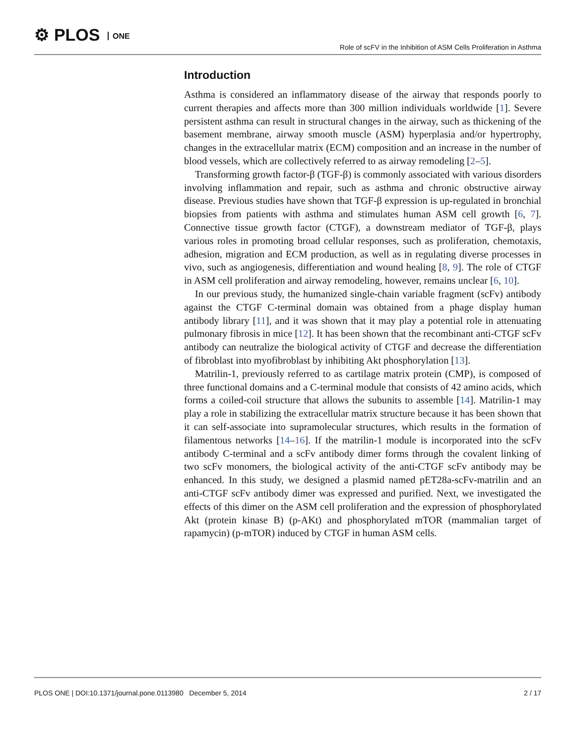⚙ PLOS ONE
Role of scFV in the Inhibition of ASM Cells Proliferation in Asthma
Introduction
Asthma is considered an inflammatory disease of the airway that responds poorly to current therapies and affects more than 300 million individuals worldwide [1]. Severe persistent asthma can result in structural changes in the airway, such as thickening of the basement membrane, airway smooth muscle (ASM) hyperplasia and/or hypertrophy, changes in the extracellular matrix (ECM) composition and an increase in the number of blood vessels, which are collectively referred to as airway remodeling [2–5].
Transforming growth factor-β (TGF-β) is commonly associated with various disorders involving inflammation and repair, such as asthma and chronic obstructive airway disease. Previous studies have shown that TGF-β expression is up-regulated in bronchial biopsies from patients with asthma and stimulates human ASM cell growth [6, 7]. Connective tissue growth factor (CTGF), a downstream mediator of TGF-β, plays various roles in promoting broad cellular responses, such as proliferation, chemotaxis, adhesion, migration and ECM production, as well as in regulating diverse processes in vivo, such as angiogenesis, differentiation and wound healing [8, 9]. The role of CTGF in ASM cell proliferation and airway remodeling, however, remains unclear [6, 10].
In our previous study, the humanized single-chain variable fragment (scFv) antibody against the CTGF C-terminal domain was obtained from a phage display human antibody library [11], and it was shown that it may play a potential role in attenuating pulmonary fibrosis in mice [12]. It has been shown that the recombinant anti-CTGF scFv antibody can neutralize the biological activity of CTGF and decrease the differentiation of fibroblast into myofibroblast by inhibiting Akt phosphorylation [13].
Matrilin-1, previously referred to as cartilage matrix protein (CMP), is composed of three functional domains and a C-terminal module that consists of 42 amino acids, which forms a coiled-coil structure that allows the subunits to assemble [14]. Matrilin-1 may play a role in stabilizing the extracellular matrix structure because it has been shown that it can self-associate into supramolecular structures, which results in the formation of filamentous networks [14–16]. If the matrilin-1 module is incorporated into the scFv antibody C-terminal and a scFv antibody dimer forms through the covalent linking of two scFv monomers, the biological activity of the anti-CTGF scFv antibody may be enhanced. In this study, we designed a plasmid named pET28a-scFv-matrilin and an anti-CTGF scFv antibody dimer was expressed and purified. Next, we investigated the effects of this dimer on the ASM cell proliferation and the expression of phosphorylated Akt (protein kinase B) (p-AKt) and phosphorylated mTOR (mammalian target of rapamycin) (p-mTOR) induced by CTGF in human ASM cells.
PLOS ONE | DOI:10.1371/journal.pone.0113980 December 5, 2014
2 / 17